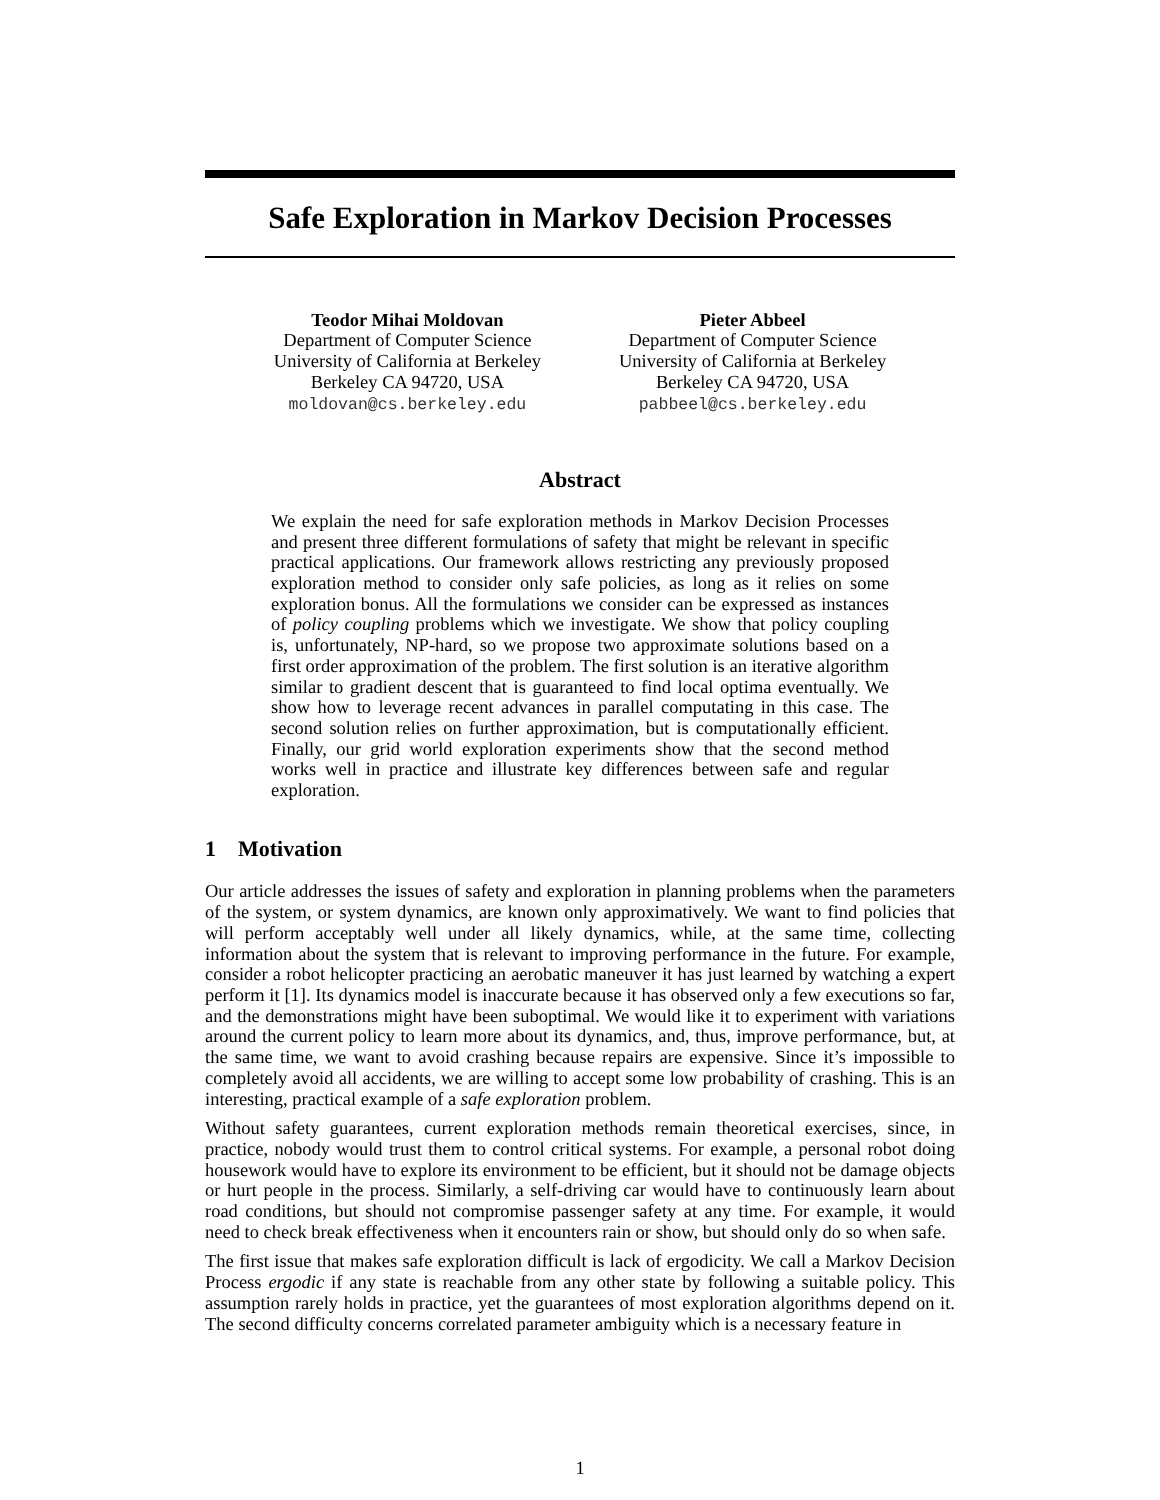Safe Exploration in Markov Decision Processes
Teodor Mihai Moldovan
Department of Computer Science
University of California at Berkeley
Berkeley CA 94720, USA
moldovan@cs.berkeley.edu
Pieter Abbeel
Department of Computer Science
University of California at Berkeley
Berkeley CA 94720, USA
pabbeel@cs.berkeley.edu
Abstract
We explain the need for safe exploration methods in Markov Decision Processes and present three different formulations of safety that might be relevant in specific practical applications. Our framework allows restricting any previously proposed exploration method to consider only safe policies, as long as it relies on some exploration bonus. All the formulations we consider can be expressed as instances of policy coupling problems which we investigate. We show that policy coupling is, unfortunately, NP-hard, so we propose two approximate solutions based on a first order approximation of the problem. The first solution is an iterative algorithm similar to gradient descent that is guaranteed to find local optima eventually. We show how to leverage recent advances in parallel computating in this case. The second solution relies on further approximation, but is computationally efficient. Finally, our grid world exploration experiments show that the second method works well in practice and illustrate key differences between safe and regular exploration.
1 Motivation
Our article addresses the issues of safety and exploration in planning problems when the parameters of the system, or system dynamics, are known only approximatively. We want to find policies that will perform acceptably well under all likely dynamics, while, at the same time, collecting information about the system that is relevant to improving performance in the future. For example, consider a robot helicopter practicing an aerobatic maneuver it has just learned by watching a expert perform it [1]. Its dynamics model is inaccurate because it has observed only a few executions so far, and the demonstrations might have been suboptimal. We would like it to experiment with variations around the current policy to learn more about its dynamics, and, thus, improve performance, but, at the same time, we want to avoid crashing because repairs are expensive. Since it’s impossible to completely avoid all accidents, we are willing to accept some low probability of crashing. This is an interesting, practical example of a safe exploration problem.
Without safety guarantees, current exploration methods remain theoretical exercises, since, in practice, nobody would trust them to control critical systems. For example, a personal robot doing housework would have to explore its environment to be efficient, but it should not be damage objects or hurt people in the process. Similarly, a self-driving car would have to continuously learn about road conditions, but should not compromise passenger safety at any time. For example, it would need to check break effectiveness when it encounters rain or show, but should only do so when safe.
The first issue that makes safe exploration difficult is lack of ergodicity. We call a Markov Decision Process ergodic if any state is reachable from any other state by following a suitable policy. This assumption rarely holds in practice, yet the guarantees of most exploration algorithms depend on it. The second difficulty concerns correlated parameter ambiguity which is a necessary feature in
1